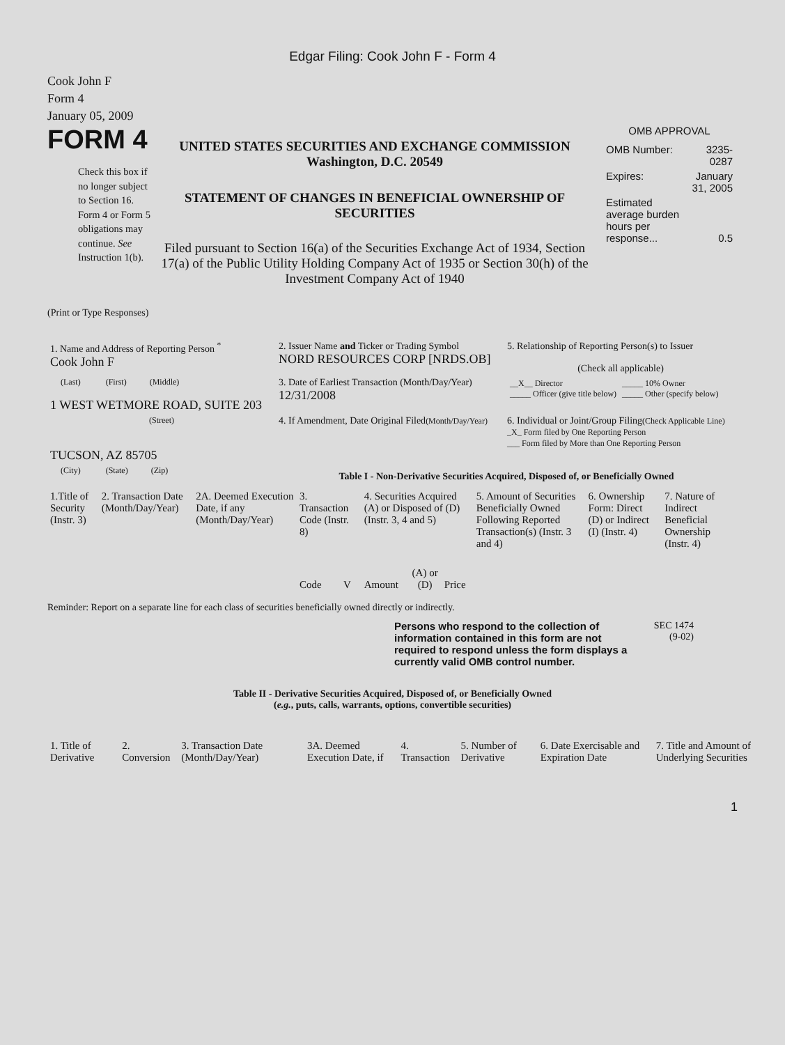Edgar Filing: Cook John F - Form 4
Cook John F
Form 4
January 05, 2009
FORM 4
Check this box if no longer subject to Section 16. Form 4 or Form 5 obligations may continue. See Instruction 1(b).
UNITED STATES SECURITIES AND EXCHANGE COMMISSION
Washington, D.C. 20549
STATEMENT OF CHANGES IN BENEFICIAL OWNERSHIP OF SECURITIES
Filed pursuant to Section 16(a) of the Securities Exchange Act of 1934, Section 17(a) of the Public Utility Holding Company Act of 1935 or Section 30(h) of the Investment Company Act of 1940
OMB APPROVAL
| OMB Number: | 3235-0287 |
| Expires: | January 31, 2005 |
| Estimated average burden hours per response... | 0.5 |
(Print or Type Responses)
| 1. Name and Address of Reporting Person <sup>*</sup> Cook John F | 2. Issuer Name and Ticker or Trading Symbol NORD RESOURCES CORP [NRDS.OB] | 5. Relationship of Reporting Person(s) to Issuer (Check all applicable) |
| (Last) (First) (Middle) 1 WEST WETMORE ROAD, SUITE 203 | 3. Date of Earliest Transaction (Month/Day/Year) 12/31/2008 | / __X__ Director _____ Officer (give title below) / _____ 10% Owner _____ Other (specify below) / |
| (Street) TUCSON, AZ 85705 | 4. If Amendment, Date Original Filed (Month/Day/Year) | 6. Individual or Joint/Group Filing (Check Applicable Line) _X_ Form filed by One Reporting Person ___ Form filed by More than One Reporting Person |
| (City) (State) (Zip) | Table I - Non-Derivative Securities Acquired, Disposed of, or Beneficially Owned | |
| 1.Title of Security (Instr. 3) | 2. Transaction Date (Month/Day/Year) | 2A. Deemed Execution Date, if any (Month/Day/Year) | 3. Transaction Code (Instr. 8) | | 4. Securities Acquired (A) or Disposed of (D) (Instr. 3, 4 and 5) | | | 5. Amount of Securities Beneficially Owned Following Reported Transaction(s) (Instr. 3 and 4) | 6. Ownership Form: Direct (D) or Indirect (I) (Instr. 4) | 7. Nature of Indirect Beneficial Ownership (Instr. 4) |
| --- | --- | --- | --- | --- | --- | --- | --- | --- | --- | --- |
| | | | Code | V | Amount | (A) or (D) | Price | | | |
Reminder: Report on a separate line for each class of securities beneficially owned directly or indirectly.
Persons who respond to the collection of information contained in this form are not required to respond unless the form displays a currently valid OMB control number.
SEC 1474
(9-02)
Table II - Derivative Securities Acquired, Disposed of, or Beneficially Owned
(e.g., puts, calls, warrants, options, convertible securities)
| 1. Title of Derivative | 2. Conversion | 3. Transaction Date (Month/Day/Year) | 3A. Deemed Execution Date, if | 4. Transaction | 5. Number of Derivative | 6. Date Exercisable and Expiration Date | 7. Title and Amount of Underlying Securities |
| --- | --- | --- | --- | --- | --- | --- | --- |
1